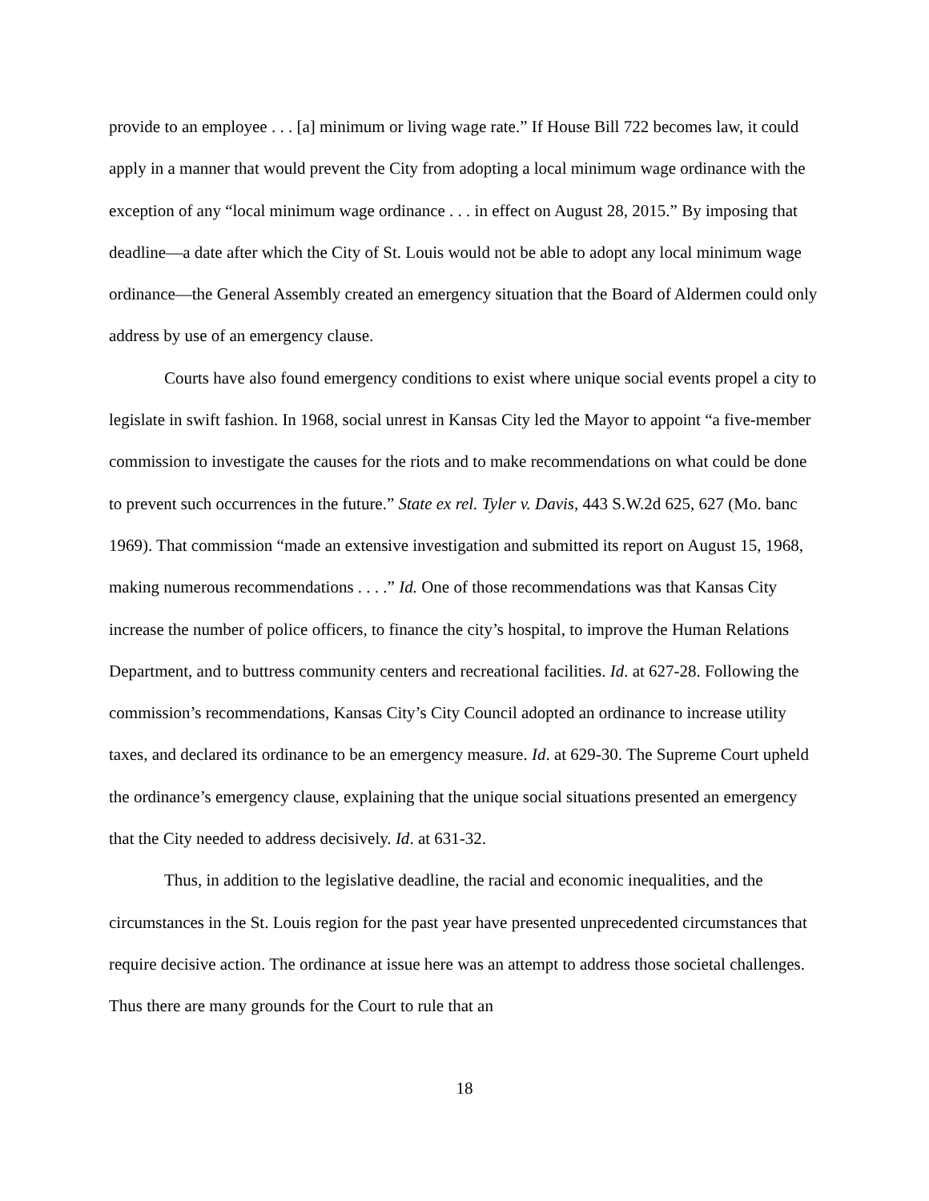provide to an employee . . . [a] minimum or living wage rate.” If House Bill 722 becomes law, it could apply in a manner that would prevent the City from adopting a local minimum wage ordinance with the exception of any “local minimum wage ordinance . . . in effect on August 28, 2015.” By imposing that deadline—a date after which the City of St. Louis would not be able to adopt any local minimum wage ordinance—the General Assembly created an emergency situation that the Board of Aldermen could only address by use of an emergency clause.
Courts have also found emergency conditions to exist where unique social events propel a city to legislate in swift fashion. In 1968, social unrest in Kansas City led the Mayor to appoint “a five-member commission to investigate the causes for the riots and to make recommendations on what could be done to prevent such occurrences in the future.” State ex rel. Tyler v. Davis, 443 S.W.2d 625, 627 (Mo. banc 1969). That commission “made an extensive investigation and submitted its report on August 15, 1968, making numerous recommendations . . . .” Id. One of those recommendations was that Kansas City increase the number of police officers, to finance the city’s hospital, to improve the Human Relations Department, and to buttress community centers and recreational facilities. Id. at 627-28. Following the commission’s recommendations, Kansas City’s City Council adopted an ordinance to increase utility taxes, and declared its ordinance to be an emergency measure. Id. at 629-30. The Supreme Court upheld the ordinance’s emergency clause, explaining that the unique social situations presented an emergency that the City needed to address decisively. Id. at 631-32.
Thus, in addition to the legislative deadline, the racial and economic inequalities, and the circumstances in the St. Louis region for the past year have presented unprecedented circumstances that require decisive action. The ordinance at issue here was an attempt to address those societal challenges. Thus there are many grounds for the Court to rule that an
18